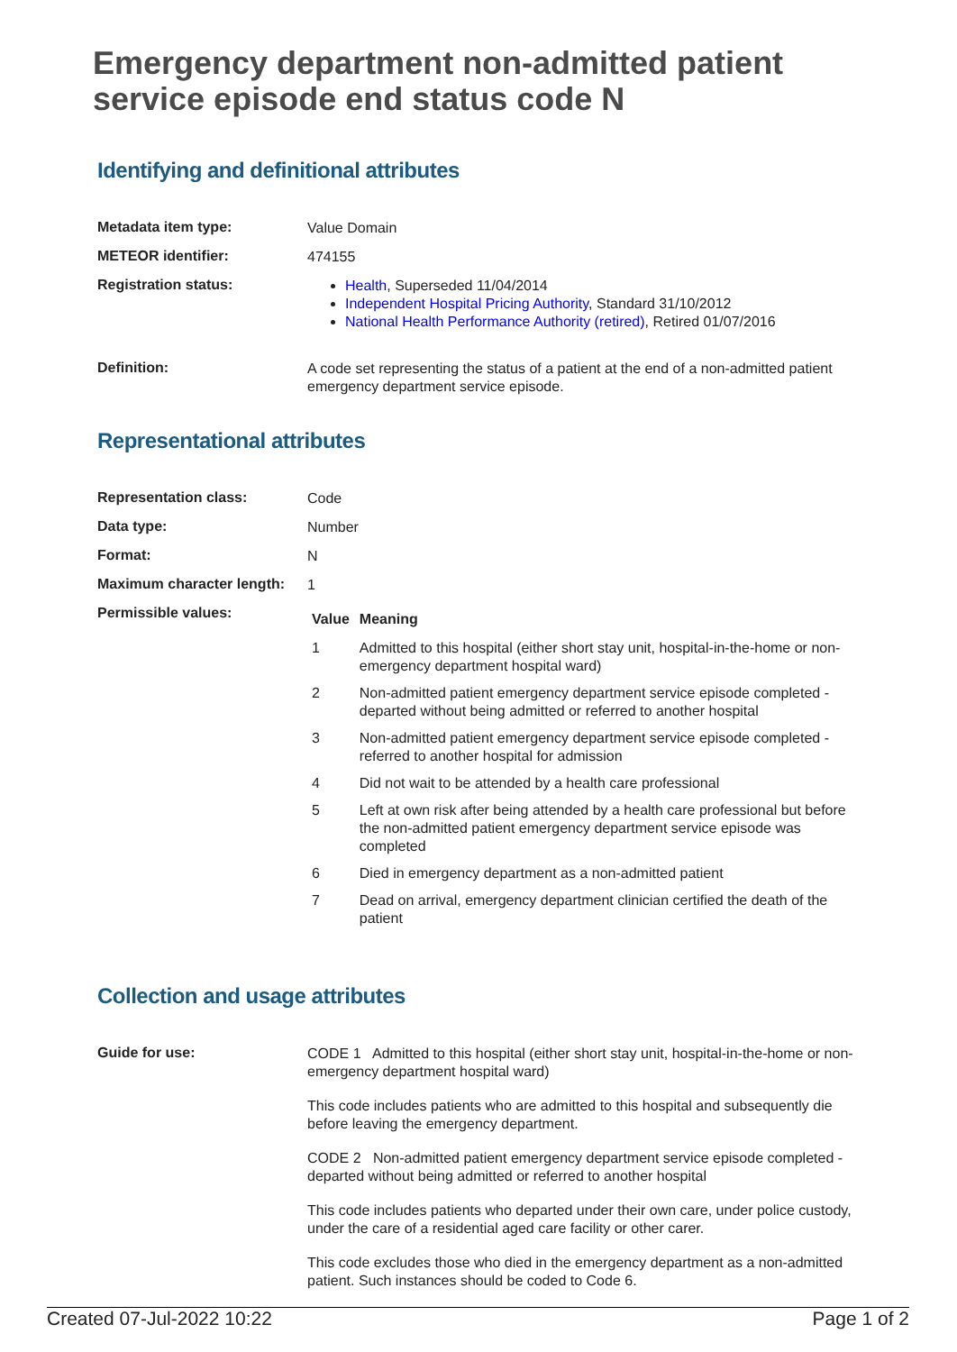Emergency department non-admitted patient service episode end status code N
Identifying and definitional attributes
| Metadata item type: | Value Domain |
| METEOR identifier: | 474155 |
| Registration status: | Health , Superseded 11/04/2014 Independent Hospital Pricing Authority , Standard 31/10/2012 National Health Performance Authority (retired) , Retired 01/07/2016 |
| Definition: | A code set representing the status of a patient at the end of a non-admitted patient emergency department service episode. |
Representational attributes
| Representation class: | Code |
| Data type: | Number |
| Format: | N |
| Maximum character length: | 1 |
| Permissible values: | / Value / Meaning / / --- / --- / / 1 / Admitted to this hospital (either short stay unit, hospital-in-the-home or non-emergency department hospital ward) / / 2 / Non-admitted patient emergency department service episode completed - departed without being admitted or referred to another hospital / / 3 / Non-admitted patient emergency department service episode completed - referred to another hospital for admission / / 4 / Did not wait to be attended by a health care professional / / 5 / Left at own risk after being attended by a health care professional but before the non-admitted patient emergency department service episode was completed / / 6 / Died in emergency department as a non-admitted patient / / 7 / Dead on arrival, emergency department clinician certified the death of the patient / |
Collection and usage attributes
| Guide for use: | CODE 1 Admitted to this hospital (either short stay unit, hospital-in-the-home or non-emergency department hospital ward) This code includes patients who are admitted to this hospital and subsequently die before leaving the emergency department. CODE 2 Non-admitted patient emergency department service episode completed - departed without being admitted or referred to another hospital This code includes patients who departed under their own care, under police custody, under the care of a residential aged care facility or other carer. This code excludes those who died in the emergency department as a non-admitted patient. Such instances should be coded to Code 6. |
Created 07-Jul-2022 10:22 Page 1 of 2